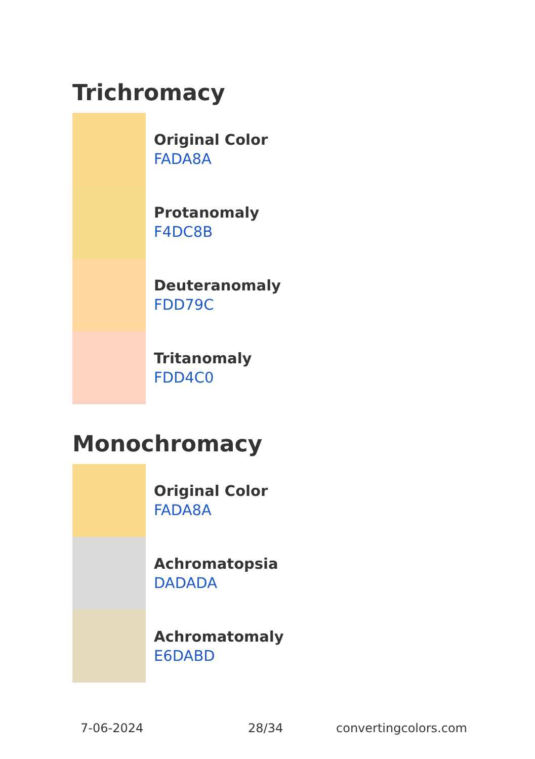Trichromacy
Original Color
FADA8A
Protanomaly
F4DC8B
Deuteranomaly
FDD79C
Tritanomaly
FDD4C0
Monochromacy
Original Color
FADA8A
Achromatopsia
DADADA
Achromatomaly
E6DABD
7-06-2024 28/34 convertingcolors.com